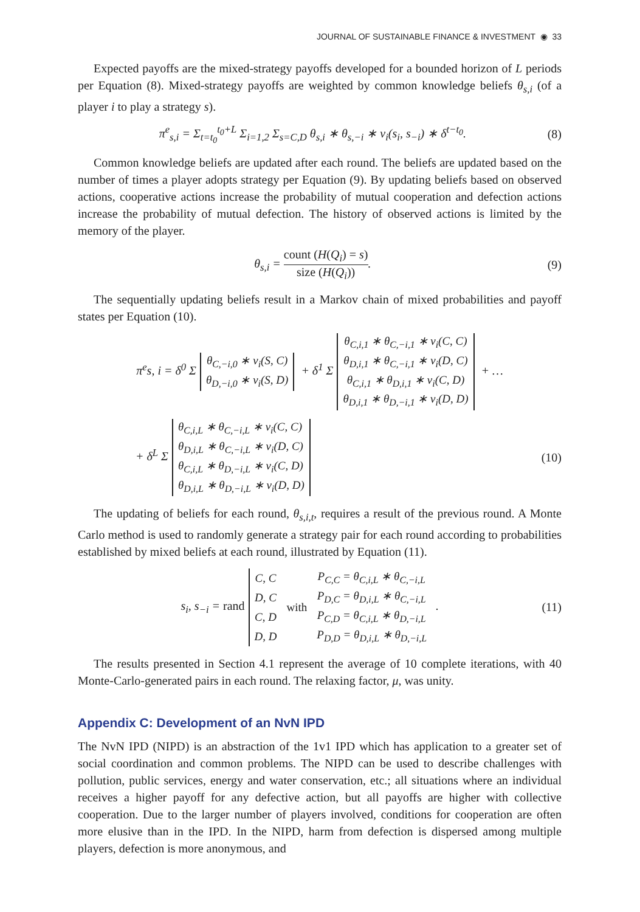JOURNAL OF SUSTAINABLE FINANCE & INVESTMENT ◉ 33
Expected payoffs are the mixed-strategy payoffs developed for a bounded horizon of L periods per Equation (8). Mixed-strategy payoffs are weighted by common knowledge beliefs θ<sub>s,i</sub> (of a player i to play a strategy s).
π<sup>e</sup><sub>s,i</sub> = Σ<sub>t=t<sub>0</sub></sub><sup>t<sub>0</sub>+L</sup> Σ<sub>i=1,2</sub> Σ<sub>s=C,D</sub> θ<sub>s,i</sub> ∗ θ<sub>s,−i</sub> ∗ v<sub>i</sub>(s<sub>i</sub>, s<sub>−i</sub>) ∗ δ<sup>t−t<sub>0</sub></sup>. (8)
Common knowledge beliefs are updated after each round. The beliefs are updated based on the number of times a player adopts strategy per Equation (9). By updating beliefs based on observed actions, cooperative actions increase the probability of mutual cooperation and defection actions increase the probability of mutual defection. The history of observed actions is limited by the memory of the player.
θ<sub>s,i</sub> = count (H(Q<sub>i</sub>) = s) size (H(Q<sub>i</sub>)). (9)
The sequentially updating beliefs result in a Markov chain of mixed probabilities and payoff states per Equation (10).
π<sup>e</sup>s, i = δ<sup>0</sup> Σ
| θ<sub>C,−i,0</sub> ∗ v<sub>i</sub>(S, C) |
| θ<sub>D,−i,0</sub> ∗ v<sub>i</sub>(S, D) |
+ δ<sup>1</sup> Σ
| θ<sub>C,i,1</sub> ∗ θ<sub>C,−i,1</sub> ∗ v<sub>i</sub>(C, C) |
| θ<sub>D,i,1</sub> ∗ θ<sub>C,−i,1</sub> ∗ v<sub>i</sub>(D, C) |
| θ<sub>C,i,1</sub> ∗ θ<sub>D,i,1</sub> ∗ v<sub>i</sub>(C, D) |
| θ<sub>D,i,1</sub> ∗ θ<sub>D,−i,1</sub> ∗ v<sub>i</sub>(D, D) |
+ …
+ δ<sup>L</sup> Σ
| θ<sub>C,i,L</sub> ∗ θ<sub>C,−i,L</sub> ∗ v<sub>i</sub>(C, C) |
| θ<sub>D,i,L</sub> ∗ θ<sub>C,−i,L</sub> ∗ v<sub>i</sub>(D, C) |
| θ<sub>C,i,L</sub> ∗ θ<sub>D,−i,L</sub> ∗ v<sub>i</sub>(C, D) |
| θ<sub>D,i,L</sub> ∗ θ<sub>D,−i,L</sub> ∗ v<sub>i</sub>(D, D) |
(10)
The updating of beliefs for each round, θ<sub>s,i,t</sub>, requires a result of the previous round. A Monte Carlo method is used to randomly generate a strategy pair for each round according to probabilities established by mixed beliefs at each round, illustrated by Equation (11).
s<sub>i</sub>, s<sub>−i</sub> = rand
| C, C | with | P<sub>C,C</sub> = θ<sub>C,i,L</sub> ∗ θ<sub>C,−i,L</sub> |
| D, C | | P<sub>D,C</sub> = θ<sub>D,i,L</sub> ∗ θ<sub>C,−i,L</sub> |
| C, D | | P<sub>C,D</sub> = θ<sub>C,i,L</sub> ∗ θ<sub>D,−i,L</sub> |
| D, D | | P<sub>D,D</sub> = θ<sub>D,i,L</sub> ∗ θ<sub>D,−i,L</sub> |
. (11)
The results presented in Section 4.1 represent the average of 10 complete iterations, with 40 Monte-Carlo-generated pairs in each round. The relaxing factor, μ, was unity.
Appendix C: Development of an NvN IPD
The NvN IPD (NIPD) is an abstraction of the 1v1 IPD which has application to a greater set of social coordination and common problems. The NIPD can be used to describe challenges with pollution, public services, energy and water conservation, etc.; all situations where an individual receives a higher payoff for any defective action, but all payoffs are higher with collective cooperation. Due to the larger number of players involved, conditions for cooperation are often more elusive than in the IPD. In the NIPD, harm from defection is dispersed among multiple players, defection is more anonymous, and